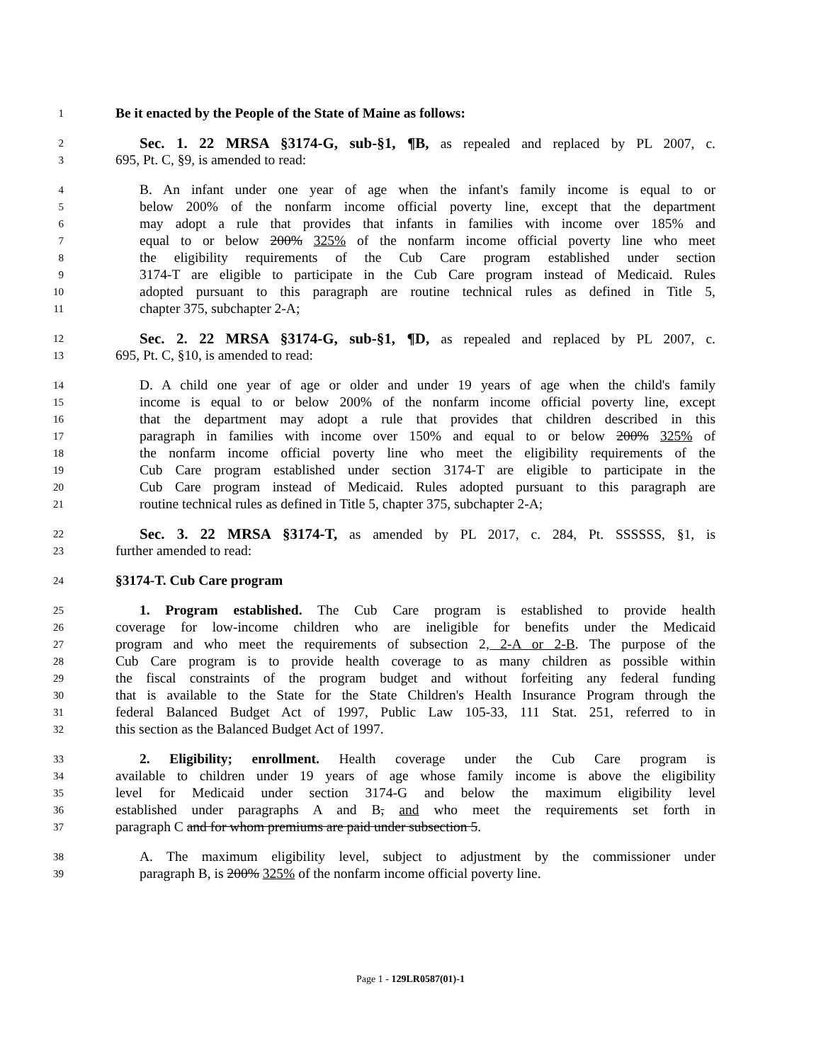1 Be it enacted by the People of the State of Maine as follows:
2 Sec. 1. 22 MRSA §3174-G, sub-§1, ¶B, as repealed and replaced by PL 2007, c.
3 695, Pt. C, §9, is amended to read:
4 B. An infant under one year of age when the infant's family income is equal to or
5 below 200% of the nonfarm income official poverty line, except that the department
6 may adopt a rule that provides that infants in families with income over 185% and
7 equal to or below 200% 325% of the nonfarm income official poverty line who meet
8 the eligibility requirements of the Cub Care program established under section
9 3174-T are eligible to participate in the Cub Care program instead of Medicaid. Rules
10 adopted pursuant to this paragraph are routine technical rules as defined in Title 5,
11 chapter 375, subchapter 2-A;
12 Sec. 2. 22 MRSA §3174-G, sub-§1, ¶D, as repealed and replaced by PL 2007, c.
13 695, Pt. C, §10, is amended to read:
14 D. A child one year of age or older and under 19 years of age when the child's family
15 income is equal to or below 200% of the nonfarm income official poverty line, except
16 that the department may adopt a rule that provides that children described in this
17 paragraph in families with income over 150% and equal to or below 200% 325% of
18 the nonfarm income official poverty line who meet the eligibility requirements of the
19 Cub Care program established under section 3174-T are eligible to participate in the
20 Cub Care program instead of Medicaid. Rules adopted pursuant to this paragraph are
21 routine technical rules as defined in Title 5, chapter 375, subchapter 2-A;
22 Sec. 3. 22 MRSA §3174-T, as amended by PL 2017, c. 284, Pt. SSSSSS, §1, is
23 further amended to read:
24 §3174-T. Cub Care program
25 1. Program established. The Cub Care program is established to provide health
26 coverage for low-income children who are ineligible for benefits under the Medicaid
27 program and who meet the requirements of subsection 2, 2-A or 2-B. The purpose of the
28 Cub Care program is to provide health coverage to as many children as possible within
29 the fiscal constraints of the program budget and without forfeiting any federal funding
30 that is available to the State for the State Children's Health Insurance Program through the
31 federal Balanced Budget Act of 1997, Public Law 105-33, 111 Stat. 251, referred to in
32 this section as the Balanced Budget Act of 1997.
33 2. Eligibility; enrollment. Health coverage under the Cub Care program is
34 available to children under 19 years of age whose family income is above the eligibility
35 level for Medicaid under section 3174-G and below the maximum eligibility level
36 established under paragraphs A and B, and who meet the requirements set forth in
37 paragraph C and for whom premiums are paid under subsection 5.
38 A. The maximum eligibility level, subject to adjustment by the commissioner under
39 paragraph B, is 200% 325% of the nonfarm income official poverty line.
Page 1 - 129LR0587(01)-1